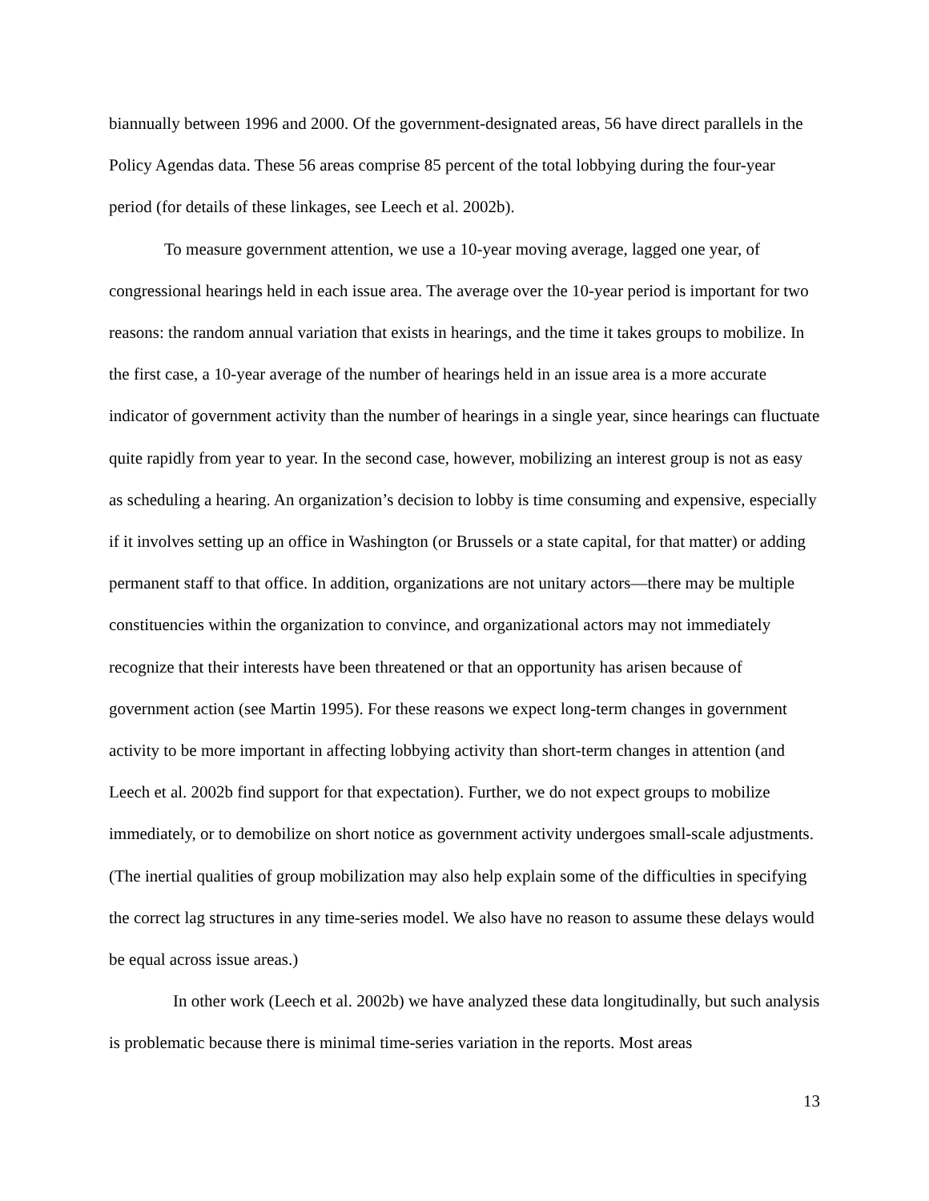biannually between 1996 and 2000. Of the government-designated areas, 56 have direct parallels in the Policy Agendas data. These 56 areas comprise 85 percent of the total lobbying during the four-year period (for details of these linkages, see Leech et al. 2002b).
To measure government attention, we use a 10-year moving average, lagged one year, of congressional hearings held in each issue area. The average over the 10-year period is important for two reasons: the random annual variation that exists in hearings, and the time it takes groups to mobilize. In the first case, a 10-year average of the number of hearings held in an issue area is a more accurate indicator of government activity than the number of hearings in a single year, since hearings can fluctuate quite rapidly from year to year. In the second case, however, mobilizing an interest group is not as easy as scheduling a hearing. An organization’s decision to lobby is time consuming and expensive, especially if it involves setting up an office in Washington (or Brussels or a state capital, for that matter) or adding permanent staff to that office. In addition, organizations are not unitary actors—there may be multiple constituencies within the organization to convince, and organizational actors may not immediately recognize that their interests have been threatened or that an opportunity has arisen because of government action (see Martin 1995). For these reasons we expect long-term changes in government activity to be more important in affecting lobbying activity than short-term changes in attention (and Leech et al. 2002b find support for that expectation). Further, we do not expect groups to mobilize immediately, or to demobilize on short notice as government activity undergoes small-scale adjustments. (The inertial qualities of group mobilization may also help explain some of the difficulties in specifying the correct lag structures in any time-series model. We also have no reason to assume these delays would be equal across issue areas.)
In other work (Leech et al. 2002b) we have analyzed these data longitudinally, but such analysis is problematic because there is minimal time-series variation in the reports. Most areas
13